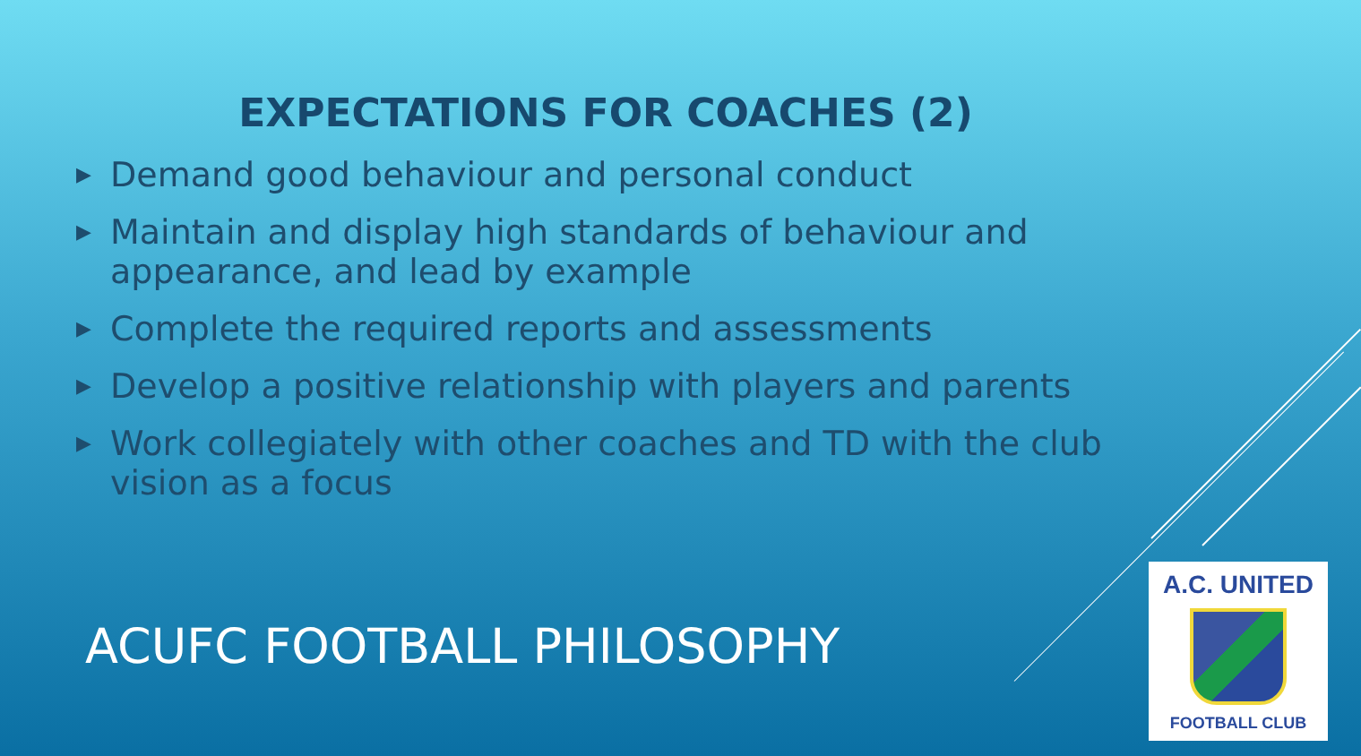EXPECTATIONS FOR COACHES (2)
▶ Demand good behaviour and personal conduct
▶ Maintain and display high standards of behaviour and appearance, and lead by example
▶ Complete the required reports and assessments
▶ Develop a positive relationship with players and parents
▶ Work collegiately with other coaches and TD with the club vision as a focus
ACUFC FOOTBALL PHILOSOPHY
A.C. UNITED
FOOTBALL CLUB